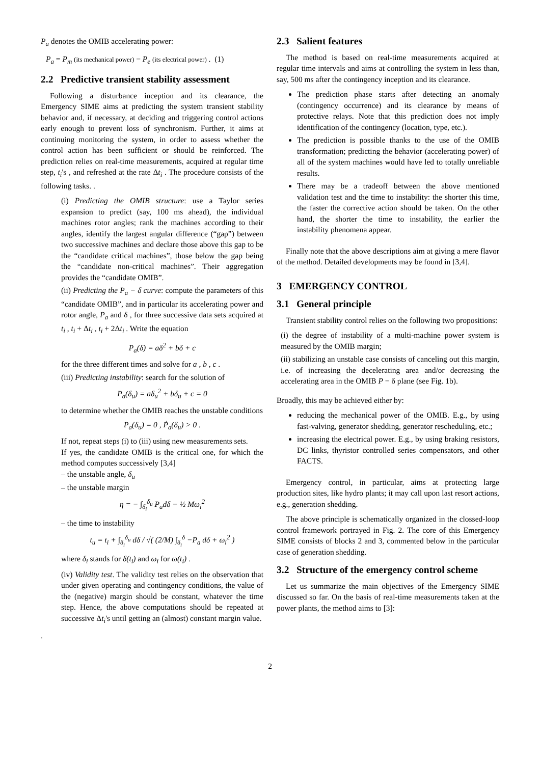P<sub>a</sub> denotes the OMIB accelerating power:
P<sub>a</sub> = P<sub>m</sub> (its mechanical power) − P<sub>e</sub> (its electrical power) . (1)
2.2 Predictive transient stability assessment
Following a disturbance inception and its clearance, the Emergency SIME aims at predicting the system transient stability behavior and, if necessary, at deciding and triggering control actions early enough to prevent loss of synchronism. Further, it aims at continuing monitoring the system, in order to assess whether the control action has been sufficient or should be reinforced. The prediction relies on real-time measurements, acquired at regular time step, t<sub>i</sub>'s , and refreshed at the rate Δt<sub>i</sub> . The procedure consists of the following tasks. .
(i) Predicting the OMIB structure: use a Taylor series expansion to predict (say, 100 ms ahead), the individual machines rotor angles; rank the machines according to their angles, identify the largest angular difference (“gap”) between two successive machines and declare those above this gap to be the “candidate critical machines”, those below the gap being the “candidate non-critical machines”. Their aggregation provides the “candidate OMIB”.
(ii) Predicting the P<sub>a</sub> − δ curve: compute the parameters of this “candidate OMIB”, and in particular its accelerating power and rotor angle, P<sub>a</sub> and δ , for three successive data sets acquired at t<sub>i</sub> , t<sub>i</sub> + Δt<sub>i</sub> , t<sub>i</sub> + 2Δt<sub>i</sub> . Write the equation
P<sub>a</sub>(δ) = aδ<sup>2</sup> + bδ + c
for the three different times and solve for a , b , c .
(iii) Predicting instability: search for the solution of
P<sub>a</sub>(δ<sub>u</sub>) = aδ<sub>u</sub><sup>2</sup> + bδ<sub>u</sub> + c = 0
to determine whether the OMIB reaches the unstable conditions
P<sub>a</sub>(δ<sub>u</sub>) = 0 , Ṗ<sub>a</sub>(δ<sub>u</sub>) > 0 .
If not, repeat steps (i) to (iii) using new measurements sets.
If yes, the candidate OMIB is the critical one, for which the method computes successively [3,4]
– the unstable angle, δ<sub>u</sub>
– the unstable margin
η = − ∫<sub>δ<sub>i</sub></sub><sup>δ<sub>u</sub></sup> P<sub>a</sub>dδ − ½ Mω<sub>i</sub><sup>2</sup>
– the time to instability
t<sub>u</sub> = t<sub>i</sub> + ∫<sub>δ<sub>i</sub></sub><sup>δ<sub>u</sub></sup> dδ / √( (2/M) ∫<sub>δ<sub>i</sub></sub><sup>δ</sup> −P<sub>a</sub> dδ + ω<sub>i</sub><sup>2</sup> )
where δ<sub>i</sub> stands for δ(t<sub>i</sub>) and ω<sub>i</sub> for ω(t<sub>i</sub>) .
(iv) Validity test. The validity test relies on the observation that under given operating and contingency conditions, the value of the (negative) margin should be constant, whatever the time step. Hence, the above computations should be repeated at successive Δt<sub>i</sub>'s until getting an (almost) constant margin value.
.
2.3 Salient features
The method is based on real-time measurements acquired at regular time intervals and aims at controlling the system in less than, say, 500 ms after the contingency inception and its clearance.
The prediction phase starts after detecting an anomaly (contingency occurrence) and its clearance by means of protective relays. Note that this prediction does not imply identification of the contingency (location, type, etc.).
The prediction is possible thanks to the use of the OMIB transformation; predicting the behavior (accelerating power) of all of the system machines would have led to totally unreliable results.
There may be a tradeoff between the above mentioned validation test and the time to instability: the shorter this time, the faster the corrective action should be taken. On the other hand, the shorter the time to instability, the earlier the instability phenomena appear.
Finally note that the above descriptions aim at giving a mere flavor of the method. Detailed developments may be found in [3,4].
3 EMERGENCY CONTROL
3.1 General principle
Transient stability control relies on the following two propositions:
(i) the degree of instability of a multi-machine power system is measured by the OMIB margin;
(ii) stabilizing an unstable case consists of canceling out this margin, i.e. of increasing the decelerating area and/or decreasing the accelerating area in the OMIB P − δ plane (see Fig. 1b).
Broadly, this may be achieved either by:
reducing the mechanical power of the OMIB. E.g., by using fast-valving, generator shedding, generator rescheduling, etc.;
increasing the electrical power. E.g., by using braking resistors, DC links, thyristor controlled series compensators, and other FACTS.
Emergency control, in particular, aims at protecting large production sites, like hydro plants; it may call upon last resort actions, e.g., generation shedding.
The above principle is schematically organized in the clossed-loop control framework portrayed in Fig. 2. The core of this Emergency SIME consists of blocks 2 and 3, commented below in the particular case of generation shedding.
3.2 Structure of the emergency control scheme
Let us summarize the main objectives of the Emergency SIME discussed so far. On the basis of real-time measurements taken at the power plants, the method aims to [3]:
2